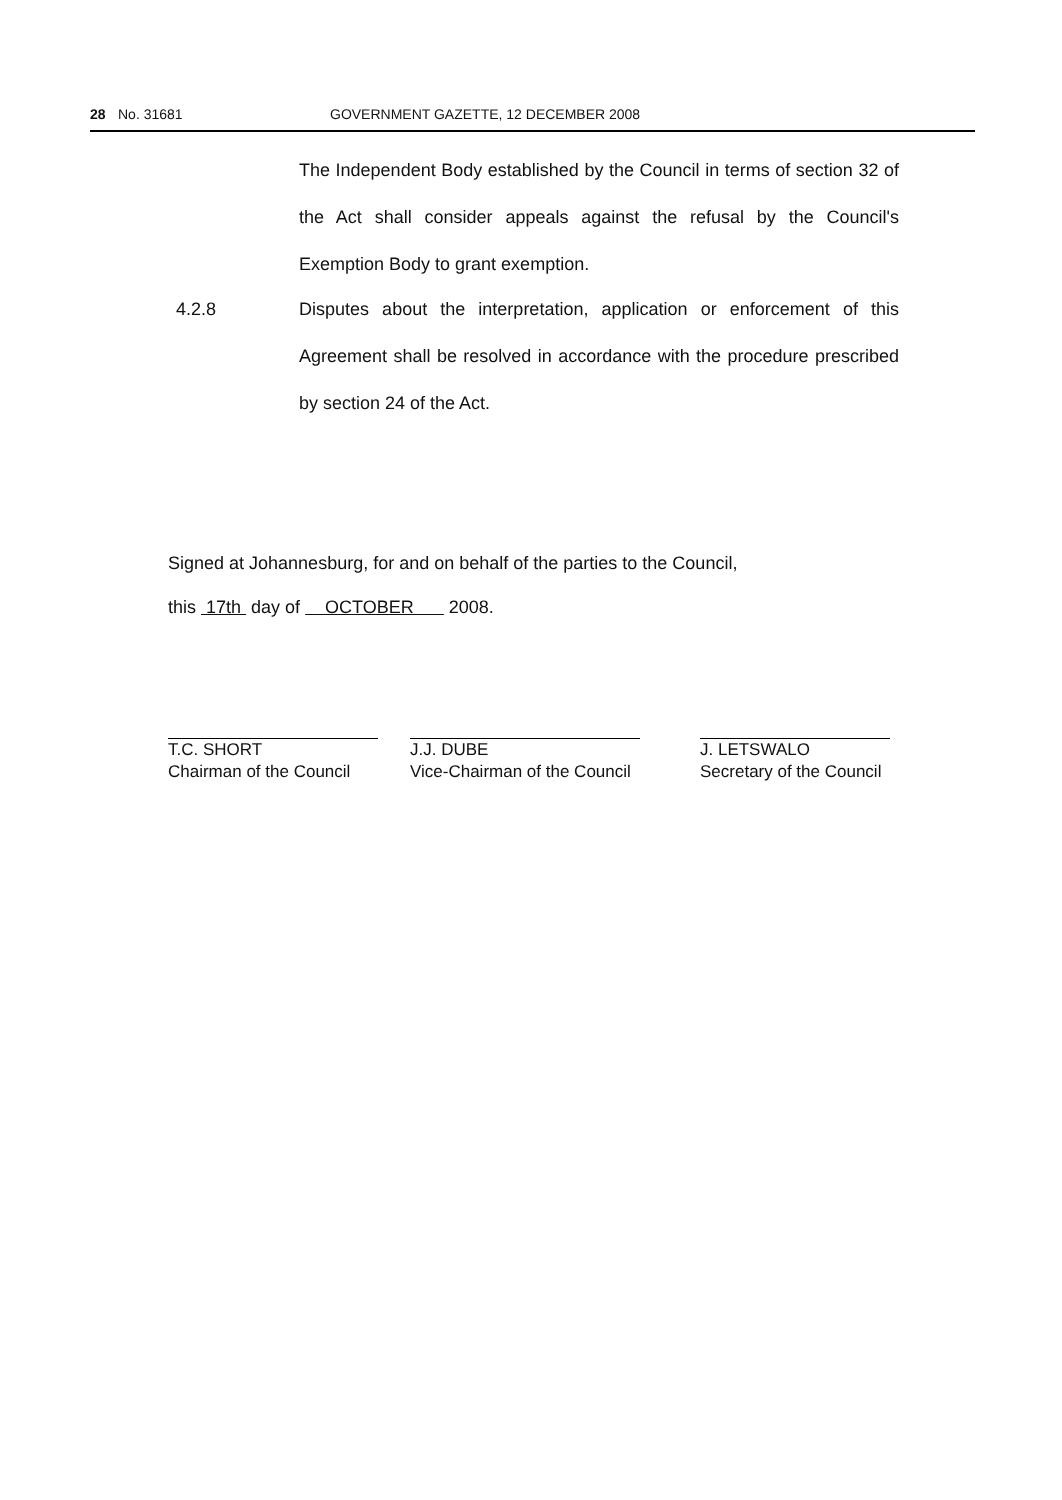28 No. 31681 GOVERNMENT GAZETTE, 12 DECEMBER 2008
The Independent Body established by the Council in terms of section 32 of the Act shall consider appeals against the refusal by the Council's Exemption Body to grant exemption.
4.2.8
Disputes about the interpretation, application or enforcement of this Agreement shall be resolved in accordance with the procedure prescribed by section 24 of the Act.
Signed at Johannesburg, for and on behalf of the parties to the Council,
this 17th day of OCTOBER 2008.
T.C. SHORT
Chairman of the Council
J.J. DUBE
Vice-Chairman of the Council
J. LETSWALO
Secretary of the Council